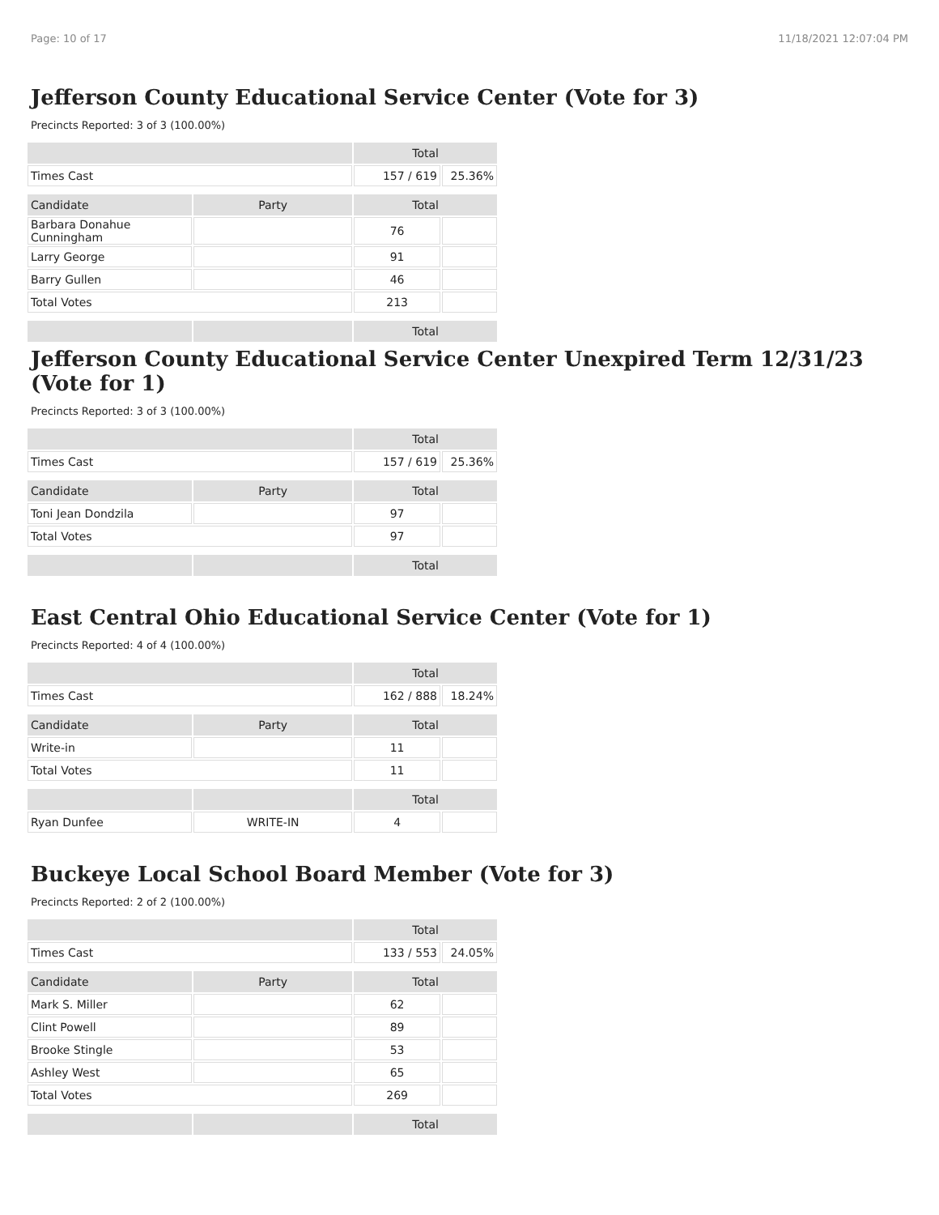Page: 10 of 17 11/18/2021 12:07:04 PM
Jefferson County Educational Service Center (Vote for 3)
Precincts Reported: 3 of 3 (100.00%)
| | | Total | |
| --- | --- | --- | --- |
| Times Cast | | 157 / 619 | 25.36% |
| Candidate | Party | Total | |
| Barbara Donahue Cunningham | | 76 | |
| Larry George | | 91 | |
| Barry Gullen | | 46 | |
| Total Votes | | 213 | |
| | | Total | |
Jefferson County Educational Service Center Unexpired Term 12/31/23 (Vote for 1)
Precincts Reported: 3 of 3 (100.00%)
| | | Total | |
| --- | --- | --- | --- |
| Times Cast | | 157 / 619 | 25.36% |
| Candidate | Party | Total | |
| Toni Jean Dondzila | | 97 | |
| Total Votes | | 97 | |
| | | Total | |
East Central Ohio Educational Service Center (Vote for 1)
Precincts Reported: 4 of 4 (100.00%)
| | | Total | |
| --- | --- | --- | --- |
| Times Cast | | 162 / 888 | 18.24% |
| Candidate | Party | Total | |
| Write-in | | 11 | |
| Total Votes | | 11 | |
| | | Total | |
| Ryan Dunfee | WRITE-IN | 4 | |
Buckeye Local School Board Member (Vote for 3)
Precincts Reported: 2 of 2 (100.00%)
| | | Total | |
| --- | --- | --- | --- |
| Times Cast | | 133 / 553 | 24.05% |
| Candidate | Party | Total | |
| Mark S. Miller | | 62 | |
| Clint Powell | | 89 | |
| Brooke Stingle | | 53 | |
| Ashley West | | 65 | |
| Total Votes | | 269 | |
| | | Total | |